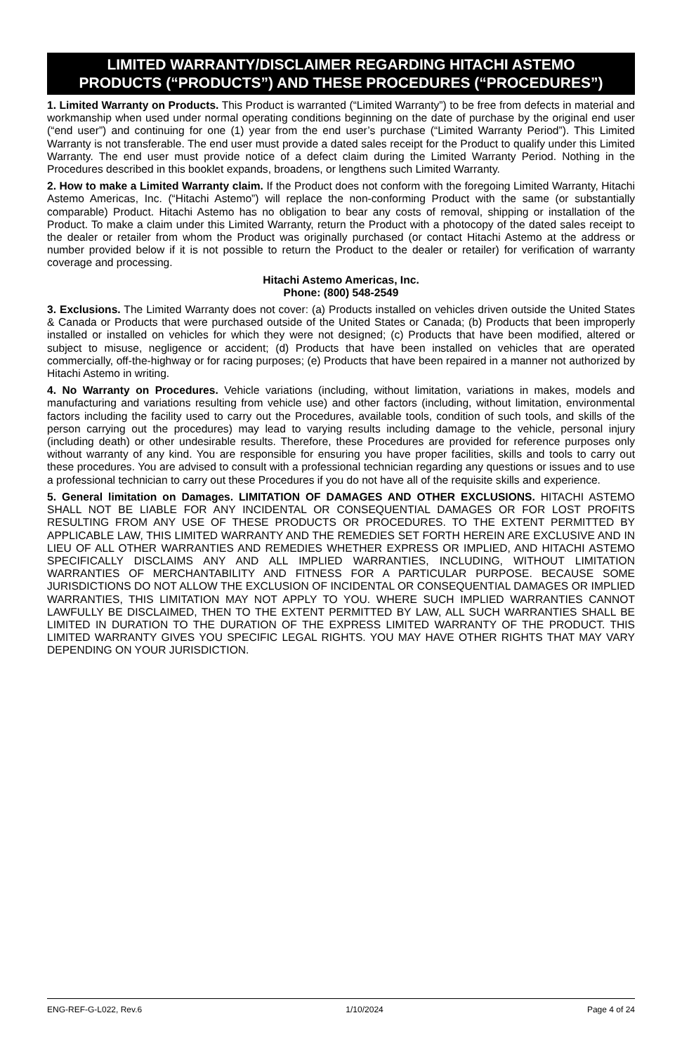LIMITED WARRANTY/DISCLAIMER REGARDING HITACHI ASTEMO
PRODUCTS (“PRODUCTS”) AND THESE PROCEDURES (“PROCEDURES”)
1. Limited Warranty on Products. This Product is warranted (“Limited Warranty”) to be free from defects in material and workmanship when used under normal operating conditions beginning on the date of purchase by the original end user (“end user”) and continuing for one (1) year from the end user’s purchase (“Limited Warranty Period”). This Limited Warranty is not transferable. The end user must provide a dated sales receipt for the Product to qualify under this Limited Warranty. The end user must provide notice of a defect claim during the Limited Warranty Period. Nothing in the Procedures described in this booklet expands, broadens, or lengthens such Limited Warranty.
2. How to make a Limited Warranty claim. If the Product does not conform with the foregoing Limited Warranty, Hitachi Astemo Americas, Inc. (“Hitachi Astemo”) will replace the non-conforming Product with the same (or substantially comparable) Product. Hitachi Astemo has no obligation to bear any costs of removal, shipping or installation of the Product. To make a claim under this Limited Warranty, return the Product with a photocopy of the dated sales receipt to the dealer or retailer from whom the Product was originally purchased (or contact Hitachi Astemo at the address or number provided below if it is not possible to return the Product to the dealer or retailer) for verification of warranty coverage and processing.
Hitachi Astemo Americas, Inc.
Phone: (800) 548-2549
3. Exclusions. The Limited Warranty does not cover: (a) Products installed on vehicles driven outside the United States & Canada or Products that were purchased outside of the United States or Canada; (b) Products that been improperly installed or installed on vehicles for which they were not designed; (c) Products that have been modified, altered or subject to misuse, negligence or accident; (d) Products that have been installed on vehicles that are operated commercially, off-the-highway or for racing purposes; (e) Products that have been repaired in a manner not authorized by Hitachi Astemo in writing.
4. No Warranty on Procedures. Vehicle variations (including, without limitation, variations in makes, models and manufacturing and variations resulting from vehicle use) and other factors (including, without limitation, environmental factors including the facility used to carry out the Procedures, available tools, condition of such tools, and skills of the person carrying out the procedures) may lead to varying results including damage to the vehicle, personal injury (including death) or other undesirable results. Therefore, these Procedures are provided for reference purposes only without warranty of any kind. You are responsible for ensuring you have proper facilities, skills and tools to carry out these procedures. You are advised to consult with a professional technician regarding any questions or issues and to use a professional technician to carry out these Procedures if you do not have all of the requisite skills and experience.
5. General limitation on Damages. LIMITATION OF DAMAGES AND OTHER EXCLUSIONS. HITACHI ASTEMO SHALL NOT BE LIABLE FOR ANY INCIDENTAL OR CONSEQUENTIAL DAMAGES OR FOR LOST PROFITS RESULTING FROM ANY USE OF THESE PRODUCTS OR PROCEDURES. TO THE EXTENT PERMITTED BY APPLICABLE LAW, THIS LIMITED WARRANTY AND THE REMEDIES SET FORTH HEREIN ARE EXCLUSIVE AND IN LIEU OF ALL OTHER WARRANTIES AND REMEDIES WHETHER EXPRESS OR IMPLIED, AND HITACHI ASTEMO SPECIFICALLY DISCLAIMS ANY AND ALL IMPLIED WARRANTIES, INCLUDING, WITHOUT LIMITATION WARRANTIES OF MERCHANTABILITY AND FITNESS FOR A PARTICULAR PURPOSE. BECAUSE SOME JURISDICTIONS DO NOT ALLOW THE EXCLUSION OF INCIDENTAL OR CONSEQUENTIAL DAMAGES OR IMPLIED WARRANTIES, THIS LIMITATION MAY NOT APPLY TO YOU. WHERE SUCH IMPLIED WARRANTIES CANNOT LAWFULLY BE DISCLAIMED, THEN TO THE EXTENT PERMITTED BY LAW, ALL SUCH WARRANTIES SHALL BE LIMITED IN DURATION TO THE DURATION OF THE EXPRESS LIMITED WARRANTY OF THE PRODUCT. THIS LIMITED WARRANTY GIVES YOU SPECIFIC LEGAL RIGHTS. YOU MAY HAVE OTHER RIGHTS THAT MAY VARY DEPENDING ON YOUR JURISDICTION.
ENG-REF-G-L022, Rev.6 1/10/2024 Page 4 of 24